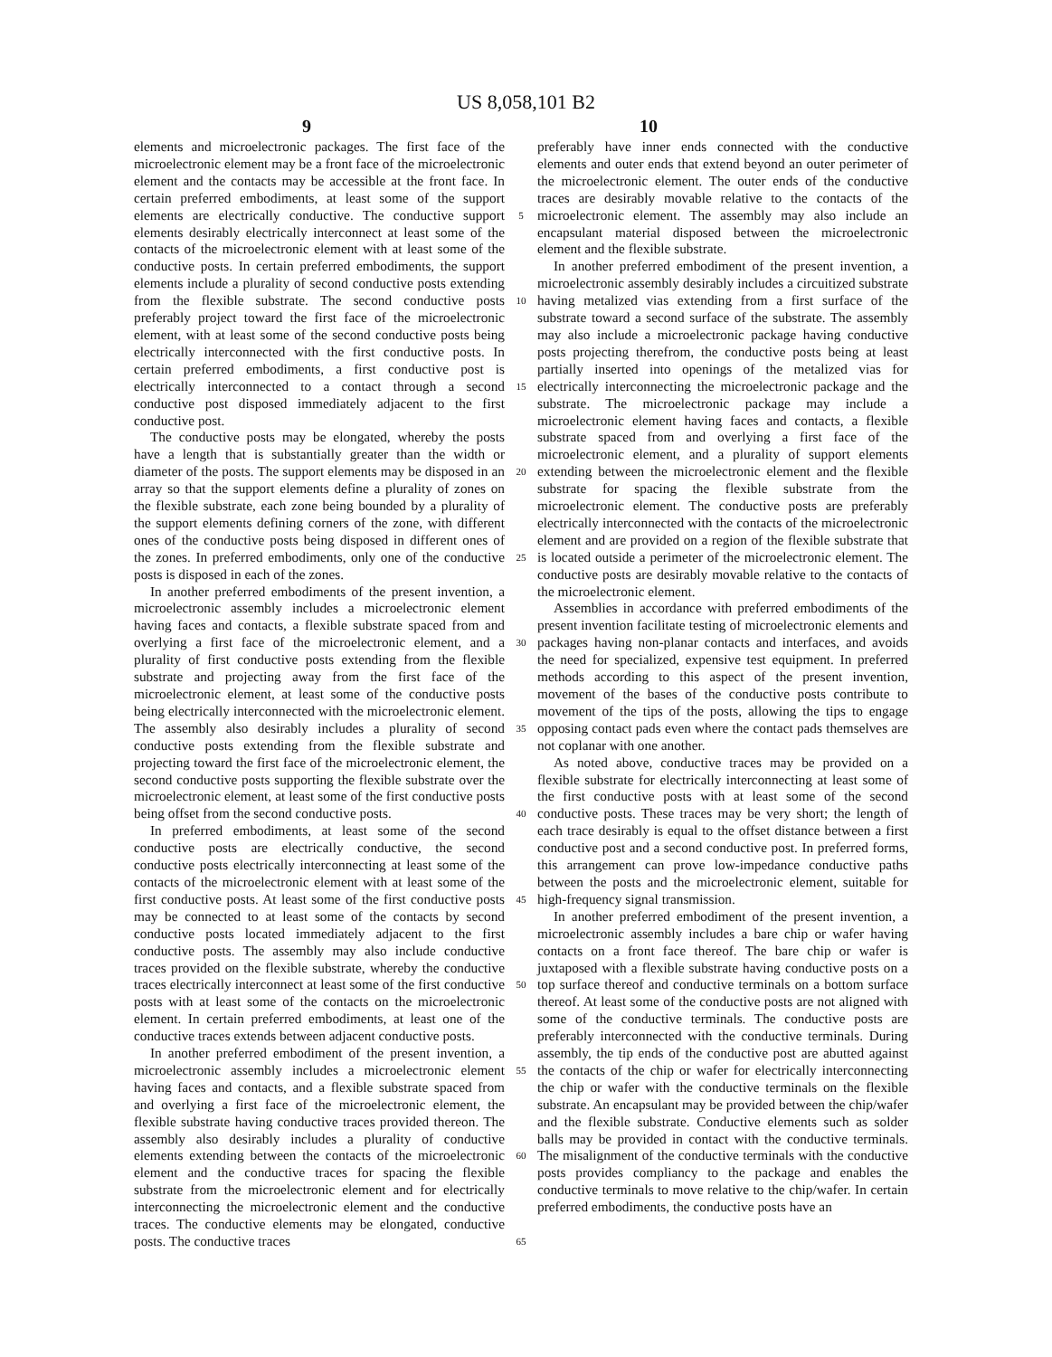US 8,058,101 B2
9 10
elements and microelectronic packages. The first face of the microelectronic element may be a front face of the microelectronic element and the contacts may be accessible at the front face. In certain preferred embodiments, at least some of the support elements are electrically conductive. The conductive support elements desirably electrically interconnect at least some of the contacts of the microelectronic element with at least some of the conductive posts. In certain preferred embodiments, the support elements include a plurality of second conductive posts extending from the flexible substrate. The second conductive posts preferably project toward the first face of the microelectronic element, with at least some of the second conductive posts being electrically interconnected with the first conductive posts. In certain preferred embodiments, a first conductive post is electrically interconnected to a contact through a second conductive post disposed immediately adjacent to the first conductive post.
The conductive posts may be elongated, whereby the posts have a length that is substantially greater than the width or diameter of the posts. The support elements may be disposed in an array so that the support elements define a plurality of zones on the flexible substrate, each zone being bounded by a plurality of the support elements defining corners of the zone, with different ones of the conductive posts being disposed in different ones of the zones. In preferred embodiments, only one of the conductive posts is disposed in each of the zones.
In another preferred embodiments of the present invention, a microelectronic assembly includes a microelectronic element having faces and contacts, a flexible substrate spaced from and overlying a first face of the microelectronic element, and a plurality of first conductive posts extending from the flexible substrate and projecting away from the first face of the microelectronic element, at least some of the conductive posts being electrically interconnected with the microelectronic element. The assembly also desirably includes a plurality of second conductive posts extending from the flexible substrate and projecting toward the first face of the microelectronic element, the second conductive posts supporting the flexible substrate over the microelectronic element, at least some of the first conductive posts being offset from the second conductive posts.
In preferred embodiments, at least some of the second conductive posts are electrically conductive, the second conductive posts electrically interconnecting at least some of the contacts of the microelectronic element with at least some of the first conductive posts. At least some of the first conductive posts may be connected to at least some of the contacts by second conductive posts located immediately adjacent to the first conductive posts. The assembly may also include conductive traces provided on the flexible substrate, whereby the conductive traces electrically interconnect at least some of the first conductive posts with at least some of the contacts on the microelectronic element. In certain preferred embodiments, at least one of the conductive traces extends between adjacent conductive posts.
In another preferred embodiment of the present invention, a microelectronic assembly includes a microelectronic element having faces and contacts, and a flexible substrate spaced from and overlying a first face of the microelectronic element, the flexible substrate having conductive traces provided thereon. The assembly also desirably includes a plurality of conductive elements extending between the contacts of the microelectronic element and the conductive traces for spacing the flexible substrate from the microelectronic element and for electrically interconnecting the microelectronic element and the conductive traces. The conductive elements may be elongated, conductive posts. The conductive traces
5
10
15
20
25
30
35
40
45
50
55
60
65
preferably have inner ends connected with the conductive elements and outer ends that extend beyond an outer perimeter of the microelectronic element. The outer ends of the conductive traces are desirably movable relative to the contacts of the microelectronic element. The assembly may also include an encapsulant material disposed between the microelectronic element and the flexible substrate.
In another preferred embodiment of the present invention, a microelectronic assembly desirably includes a circuitized substrate having metalized vias extending from a first surface of the substrate toward a second surface of the substrate. The assembly may also include a microelectronic package having conductive posts projecting therefrom, the conductive posts being at least partially inserted into openings of the metalized vias for electrically interconnecting the microelectronic package and the substrate. The microelectronic package may include a microelectronic element having faces and contacts, a flexible substrate spaced from and overlying a first face of the microelectronic element, and a plurality of support elements extending between the microelectronic element and the flexible substrate for spacing the flexible substrate from the microelectronic element. The conductive posts are preferably electrically interconnected with the contacts of the microelectronic element and are provided on a region of the flexible substrate that is located outside a perimeter of the microelectronic element. The conductive posts are desirably movable relative to the contacts of the microelectronic element.
Assemblies in accordance with preferred embodiments of the present invention facilitate testing of microelectronic elements and packages having non-planar contacts and interfaces, and avoids the need for specialized, expensive test equipment. In preferred methods according to this aspect of the present invention, movement of the bases of the conductive posts contribute to movement of the tips of the posts, allowing the tips to engage opposing contact pads even where the contact pads themselves are not coplanar with one another.
As noted above, conductive traces may be provided on a flexible substrate for electrically interconnecting at least some of the first conductive posts with at least some of the second conductive posts. These traces may be very short; the length of each trace desirably is equal to the offset distance between a first conductive post and a second conductive post. In preferred forms, this arrangement can prove low-impedance conductive paths between the posts and the microelectronic element, suitable for high-frequency signal transmission.
In another preferred embodiment of the present invention, a microelectronic assembly includes a bare chip or wafer having contacts on a front face thereof. The bare chip or wafer is juxtaposed with a flexible substrate having conductive posts on a top surface thereof and conductive terminals on a bottom surface thereof. At least some of the conductive posts are not aligned with some of the conductive terminals. The conductive posts are preferably interconnected with the conductive terminals. During assembly, the tip ends of the conductive post are abutted against the contacts of the chip or wafer for electrically interconnecting the chip or wafer with the conductive terminals on the flexible substrate. An encapsulant may be provided between the chip/wafer and the flexible substrate. Conductive elements such as solder balls may be provided in contact with the conductive terminals. The misalignment of the conductive terminals with the conductive posts provides compliancy to the package and enables the conductive terminals to move relative to the chip/wafer. In certain preferred embodiments, the conductive posts have an